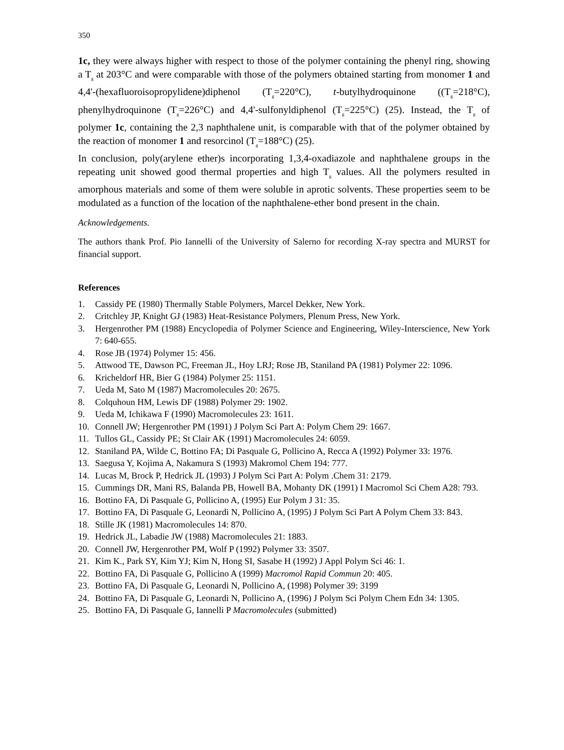350
1c, they were always higher with respect to those of the polymer containing the phenyl ring, showing a T<sub>g</sub> at 203°C and were comparable with those of the polymers obtained starting from monomer 1 and 4,4'-(hexafluoroisopropylidene)diphenol (T<sub>g</sub>=220°C), t-butylhydroquinone ((T<sub>g</sub>=218°C), phenylhydroquinone (T<sub>g</sub>=226°C) and 4,4'-sulfonyldiphenol (T<sub>g</sub>=225°C) (25). Instead, the T<sub>g</sub> of polymer 1c, containing the 2,3 naphthalene unit, is comparable with that of the polymer obtained by the reaction of monomer 1 and resorcinol (T<sub>g</sub>=188°C) (25).
In conclusion, poly(arylene ether)s incorporating 1,3,4-oxadiazole and naphthalene groups in the repeating unit showed good thermal properties and high T<sub>g</sub> values. All the polymers resulted in amorphous materials and some of them were soluble in aprotic solvents. These properties seem to be modulated as a function of the location of the naphthalene-ether bond present in the chain.
Acknowledgements.
The authors thank Prof. Pio Iannelli of the University of Salerno for recording X-ray spectra and MURST for financial support.
References
1. Cassidy PE (1980) Thermally Stable Polymers, Marcel Dekker, New York.
2. Critchley JP, Knight GJ (1983) Heat-Resistance Polymers, Plenum Press, New York.
3. Hergenrother PM (1988) Encyclopedia of Polymer Science and Engineering, Wiley-Interscience, New York 7: 640-655.
4. Rose JB (1974) Polymer 15: 456.
5. Attwood TE, Dawson PC, Freeman JL, Hoy LRJ; Rose JB, Staniland PA (1981) Polymer 22: 1096.
6. Kricheldorf HR, Bier G (1984) Polymer 25: 1151.
7. Ueda M, Sato M (1987) Macromolecules 20: 2675.
8. Colquhoun HM, Lewis DF (1988) Polymer 29: 1902.
9. Ueda M, Ichikawa F (1990) Macromolecules 23: 1611.
10. Connell JW; Hergenrother PM (1991) J Polym Sci Part A: Polym Chem 29: 1667.
11. Tullos GL, Cassidy PE; St Clair AK (1991) Macromolecules 24: 6059.
12. Staniland PA, Wilde C, Bottino FA; Di Pasquale G, Pollicino A, Recca A (1992) Polymer 33: 1976.
13. Saegusa Y, Kojima A, Nakamura S (1993) Makromol Chem 194: 777.
14. Lucas M, Brock P, Hedrick JL (1993) J Polym Sci Part A: Polym .Chem 31: 2179.
15. Cummings DR, Mani RS, Balanda PB, Howell BA, Mohanty DK (1991) I Macromol Sci Chem A28: 793.
16. Bottino FA, Di Pasquale G, Pollicino A, (1995) Eur Polym J 31: 35.
17. Bottino FA, Di Pasquale G, Leonardi N, Pollicino A, (1995) J Polym Sci Part A Polym Chem 33: 843.
18. Stille JK (1981) Macromolecules 14: 870.
19. Hedrick JL, Labadie JW (1988) Macromolecules 21: 1883.
20. Connell JW, Hergenrother PM, Wolf P (1992) Polymer 33: 3507.
21. Kim K., Park SY, Kim YJ; Kim N, Hong SI, Sasabe H (1992) J Appl Polym Sci 46: 1.
22. Bottino FA, Di Pasquale G, Pollicino A (1999) Macromol Rapid Commun 20: 405.
23. Bottino FA, Di Pasquale G, Leonardi N, Pollicino A, (1998) Polymer 39: 3199
24. Bottino FA, Di Pasquale G, Leonardi N, Pollicino A, (1996) J Polym Sci Polym Chem Edn 34: 1305.
25. Bottino FA, Di Pasquale G, Iannelli P Macromolecules (submitted)